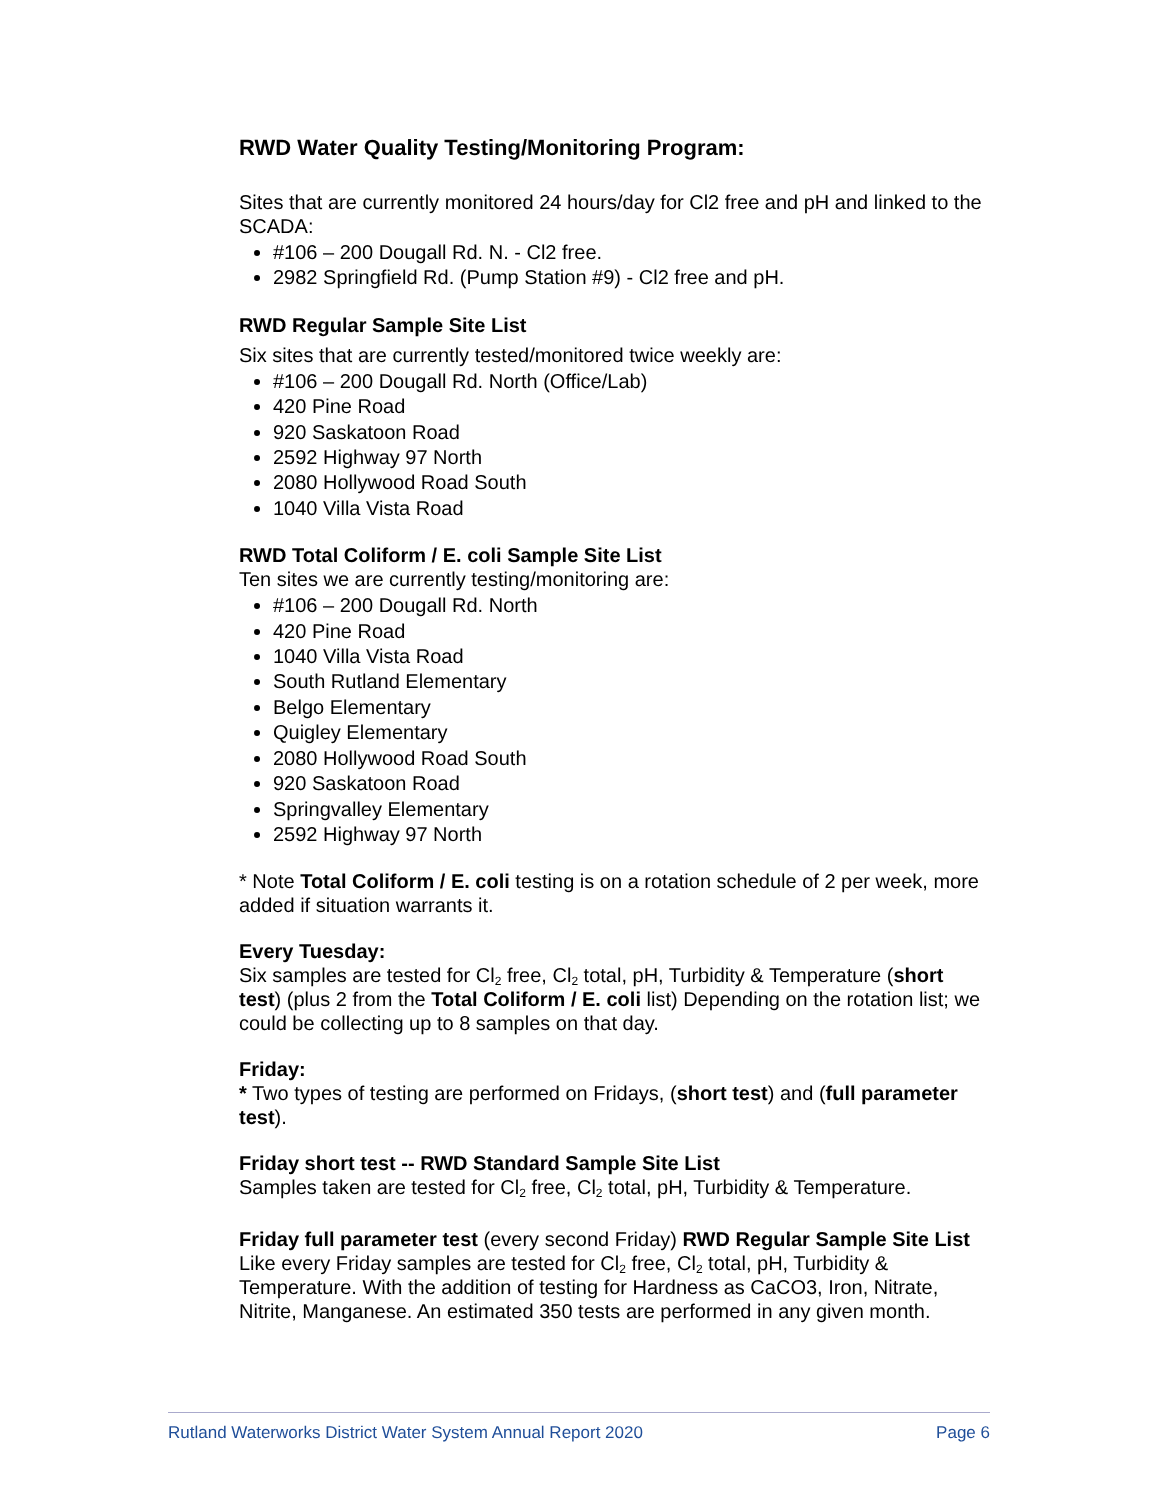RWD Water Quality Testing/Monitoring Program:
Sites that are currently monitored 24 hours/day for Cl2 free and pH and linked to the SCADA:
#106 – 200 Dougall Rd. N. - Cl2 free.
2982 Springfield Rd. (Pump Station #9) - Cl2 free and pH.
RWD Regular Sample Site List
Six sites that are currently tested/monitored twice weekly are:
#106 – 200 Dougall Rd. North (Office/Lab)
420 Pine Road
920 Saskatoon Road
2592 Highway 97 North
2080 Hollywood Road South
1040 Villa Vista Road
RWD Total Coliform / E. coli Sample Site List
Ten sites we are currently testing/monitoring are:
#106 – 200 Dougall Rd. North
420 Pine Road
1040 Villa Vista Road
South Rutland Elementary
Belgo Elementary
Quigley Elementary
2080 Hollywood Road South
920 Saskatoon Road
Springvalley Elementary
2592 Highway 97 North
* Note Total Coliform / E. coli testing is on a rotation schedule of 2 per week, more added if situation warrants it.
Every Tuesday:
Six samples are tested for Cl<sub>2</sub> free, Cl<sub>2</sub> total, pH, Turbidity & Temperature (short test) (plus 2 from the Total Coliform / E. coli list) Depending on the rotation list; we could be collecting up to 8 samples on that day.
Friday:
* Two types of testing are performed on Fridays, (short test) and (full parameter test).
Friday short test -- RWD Standard Sample Site List
Samples taken are tested for Cl<sub>2</sub> free, Cl<sub>2</sub> total, pH, Turbidity & Temperature.
Friday full parameter test (every second Friday) RWD Regular Sample Site List
Like every Friday samples are tested for Cl<sub>2</sub> free, Cl<sub>2</sub> total, pH, Turbidity & Temperature. With the addition of testing for Hardness as CaCO3, Iron, Nitrate, Nitrite, Manganese. An estimated 350 tests are performed in any given month.
Rutland Waterworks District Water System Annual Report 2020 Page 6